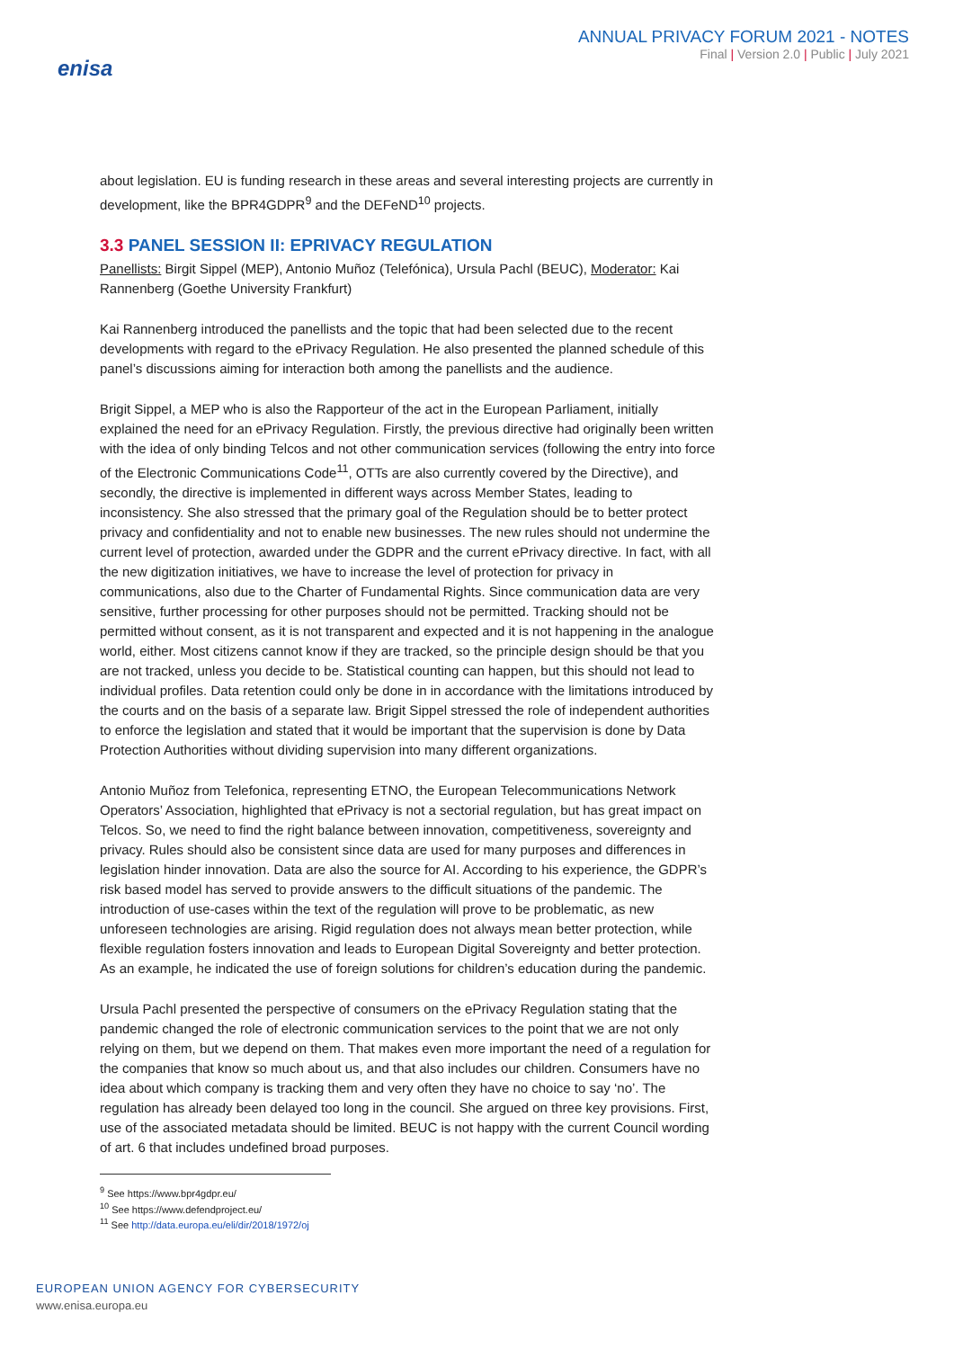enisa
ANNUAL PRIVACY FORUM 2021 - NOTES
Final | Version 2.0 | Public | July 2021
about legislation. EU is funding research in these areas and several interesting projects are currently in development, like the BPR4GDPR<sup>9</sup> and the DEFeND<sup>10</sup> projects.
3.3 PANEL SESSION II: EPRIVACY REGULATION
Panellists: Birgit Sippel (MEP), Antonio Muñoz (Telefónica), Ursula Pachl (BEUC), Moderator: Kai Rannenberg (Goethe University Frankfurt)
Kai Rannenberg introduced the panellists and the topic that had been selected due to the recent developments with regard to the ePrivacy Regulation. He also presented the planned schedule of this panel’s discussions aiming for interaction both among the panellists and the audience.
Brigit Sippel, a MEP who is also the Rapporteur of the act in the European Parliament, initially explained the need for an ePrivacy Regulation. Firstly, the previous directive had originally been written with the idea of only binding Telcos and not other communication services (following the entry into force of the Electronic Communications Code<sup>11</sup>, OTTs are also currently covered by the Directive), and secondly, the directive is implemented in different ways across Member States, leading to inconsistency. She also stressed that the primary goal of the Regulation should be to better protect privacy and confidentiality and not to enable new businesses. The new rules should not undermine the current level of protection, awarded under the GDPR and the current ePrivacy directive. In fact, with all the new digitization initiatives, we have to increase the level of protection for privacy in communications, also due to the Charter of Fundamental Rights. Since communication data are very sensitive, further processing for other purposes should not be permitted. Tracking should not be permitted without consent, as it is not transparent and expected and it is not happening in the analogue world, either. Most citizens cannot know if they are tracked, so the principle design should be that you are not tracked, unless you decide to be. Statistical counting can happen, but this should not lead to individual profiles. Data retention could only be done in in accordance with the limitations introduced by the courts and on the basis of a separate law. Brigit Sippel stressed the role of independent authorities to enforce the legislation and stated that it would be important that the supervision is done by Data Protection Authorities without dividing supervision into many different organizations.
Antonio Muñoz from Telefonica, representing ETNO, the European Telecommunications Network Operators’ Association, highlighted that ePrivacy is not a sectorial regulation, but has great impact on Telcos. So, we need to find the right balance between innovation, competitiveness, sovereignty and privacy. Rules should also be consistent since data are used for many purposes and differences in legislation hinder innovation. Data are also the source for AI. According to his experience, the GDPR’s risk based model has served to provide answers to the difficult situations of the pandemic. The introduction of use-cases within the text of the regulation will prove to be problematic, as new unforeseen technologies are arising. Rigid regulation does not always mean better protection, while flexible regulation fosters innovation and leads to European Digital Sovereignty and better protection. As an example, he indicated the use of foreign solutions for children’s education during the pandemic.
Ursula Pachl presented the perspective of consumers on the ePrivacy Regulation stating that the pandemic changed the role of electronic communication services to the point that we are not only relying on them, but we depend on them. That makes even more important the need of a regulation for the companies that know so much about us, and that also includes our children. Consumers have no idea about which company is tracking them and very often they have no choice to say ‘no’. The regulation has already been delayed too long in the council. She argued on three key provisions. First, use of the associated metadata should be limited. BEUC is not happy with the current Council wording of art. 6 that includes undefined broad purposes.
<sup>9</sup> See https://www.bpr4gdpr.eu/
<sup>10</sup> See https://www.defendproject.eu/
<sup>11</sup> See http://data.europa.eu/eli/dir/2018/1972/oj
EUROPEAN UNION AGENCY FOR CYBERSECURITY
www.enisa.europa.eu